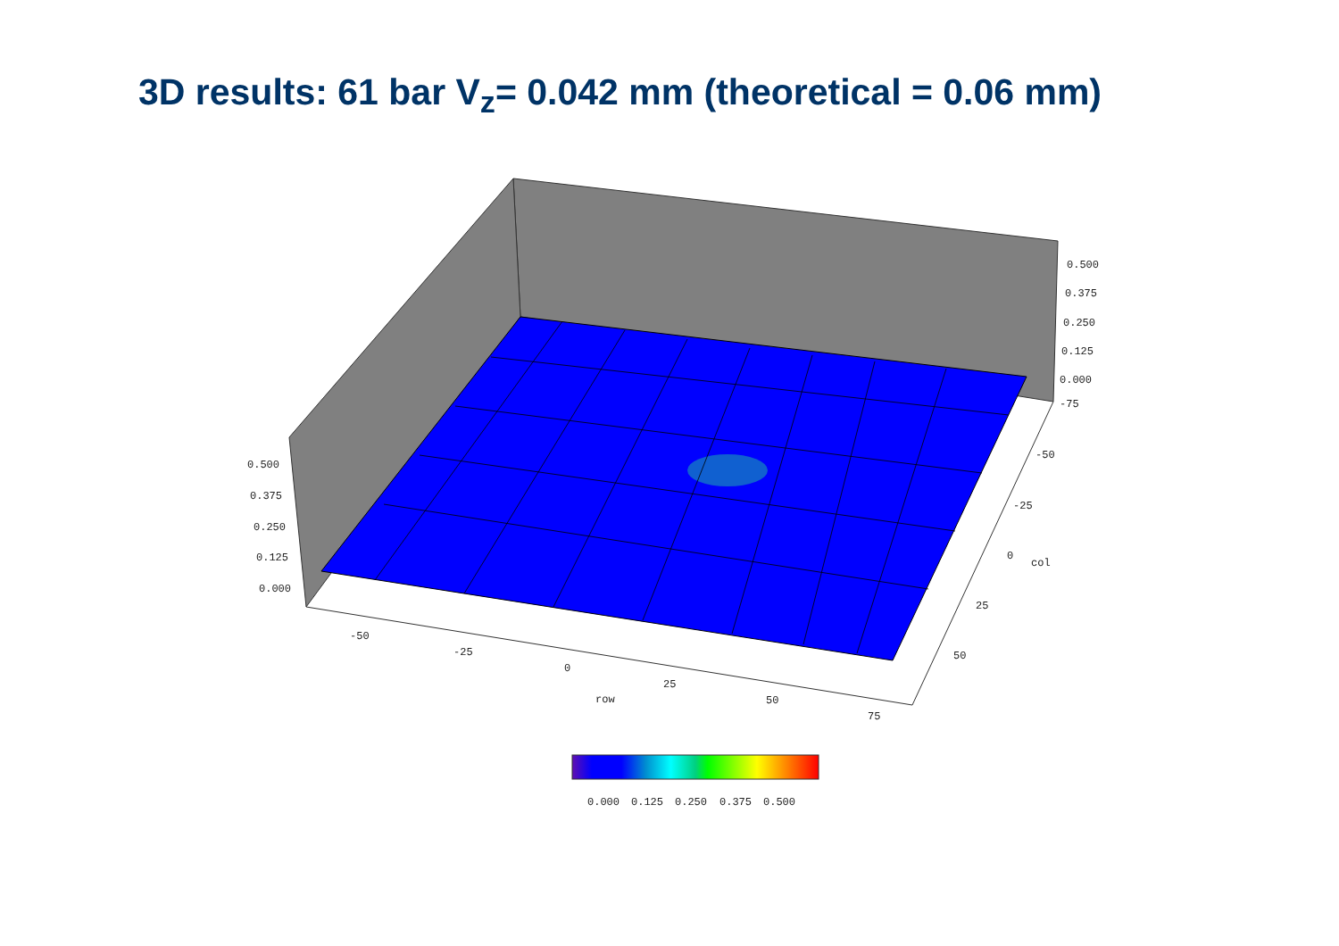3D results: 61 bar V<sub>z</sub>= 0.042 mm (theoretical = 0.06 mm)
0.500
0.375
0.250
0.125
0.000
-75
0.500
0.375
0.250
0.125
0.000
-50
-25
0
25
50
75
row
-50
-25
0
col
25
50
0.000
0.125
0.250
0.375
0.500